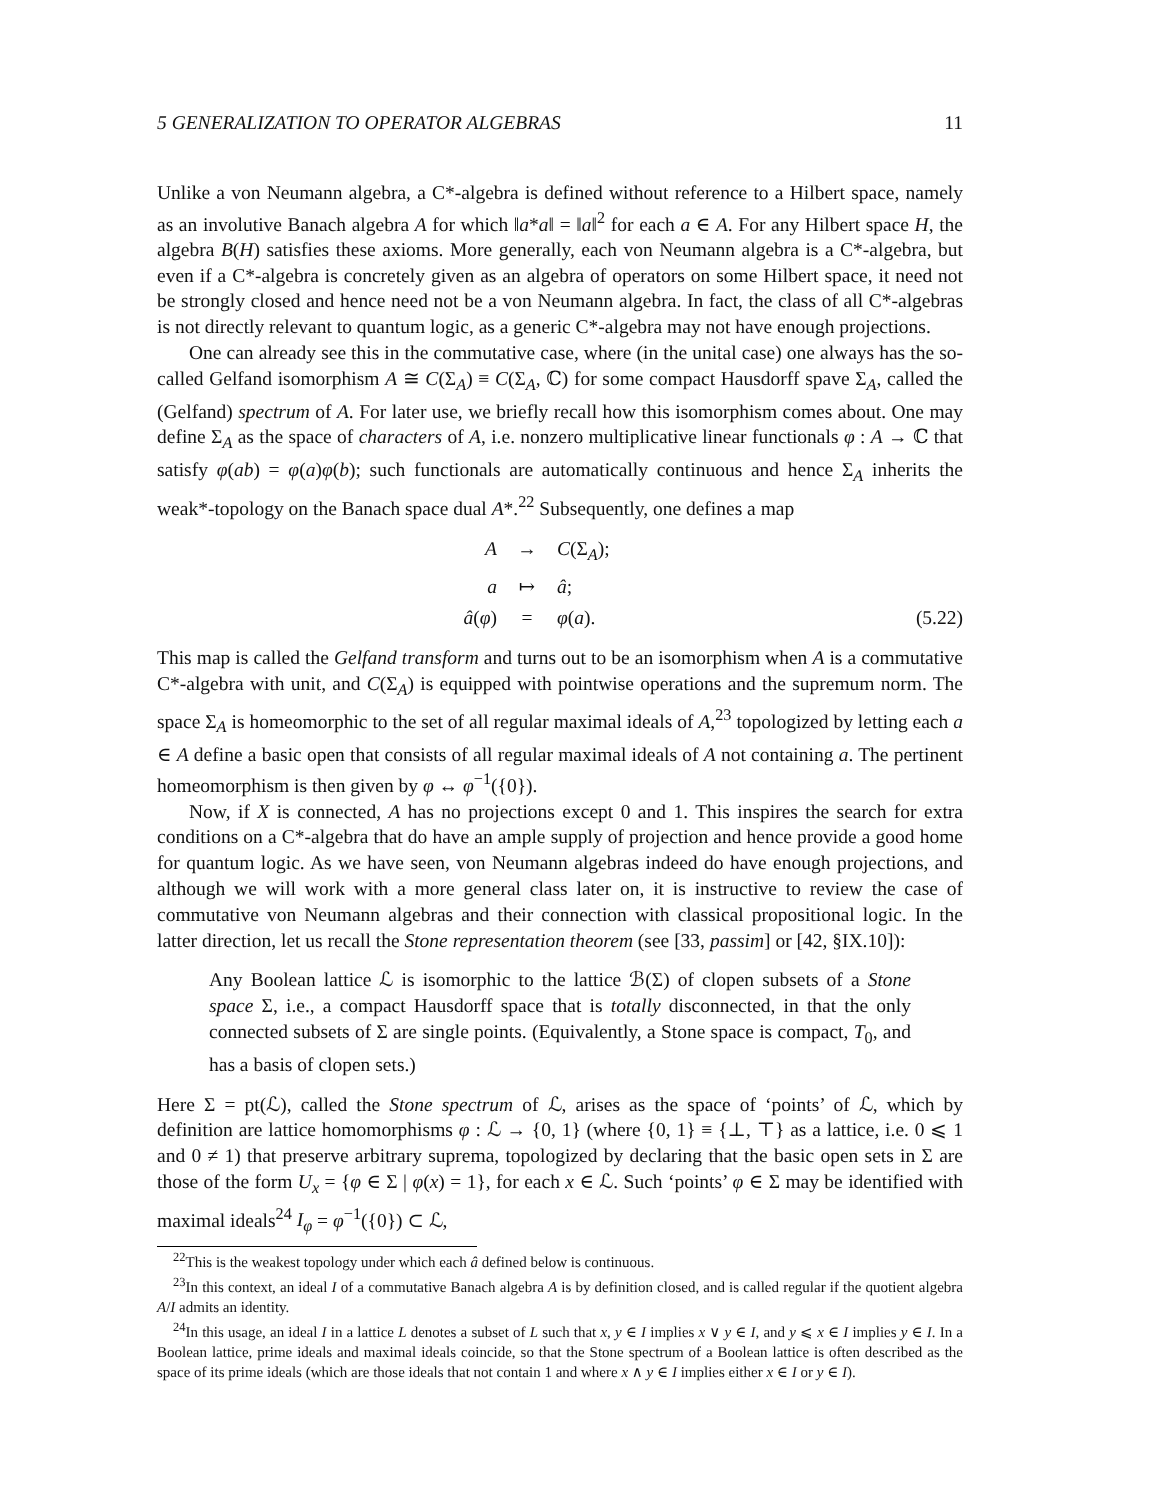5 GENERALIZATION TO OPERATOR ALGEBRAS 11
Unlike a von Neumann algebra, a C*-algebra is defined without reference to a Hilbert space, namely as an involutive Banach algebra A for which ‖a*a‖ = ‖a‖<sup>2</sup> for each a ∈ A. For any Hilbert space H, the algebra B(H) satisfies these axioms. More generally, each von Neumann algebra is a C*-algebra, but even if a C*-algebra is concretely given as an algebra of operators on some Hilbert space, it need not be strongly closed and hence need not be a von Neumann algebra. In fact, the class of all C*-algebras is not directly relevant to quantum logic, as a generic C*-algebra may not have enough projections.
One can already see this in the commutative case, where (in the unital case) one always has the so-called Gelfand isomorphism A ≅ C(Σ<sub>A</sub>) ≡ C(Σ<sub>A</sub>, ℂ) for some compact Hausdorff spave Σ<sub>A</sub>, called the (Gelfand) spectrum of A. For later use, we briefly recall how this isomorphism comes about. One may define Σ<sub>A</sub> as the space of characters of A, i.e. nonzero multiplicative linear functionals φ : A → ℂ that satisfy φ(ab) = φ(a)φ(b); such functionals are automatically continuous and hence Σ<sub>A</sub> inherits the weak*-topology on the Banach space dual A*.<sup>22</sup> Subsequently, one defines a map
A
→
C(Σ<sub>A</sub>);
a
↦
â;
â(φ)
=
φ(a).
(5.22)
This map is called the Gelfand transform and turns out to be an isomorphism when A is a commutative C*-algebra with unit, and C(Σ<sub>A</sub>) is equipped with pointwise operations and the supremum norm. The space Σ<sub>A</sub> is homeomorphic to the set of all regular maximal ideals of A,<sup>23</sup> topologized by letting each a ∈ A define a basic open that consists of all regular maximal ideals of A not containing a. The pertinent homeomorphism is then given by φ ↔ φ<sup>−1</sup>({0}).
Now, if X is connected, A has no projections except 0 and 1. This inspires the search for extra conditions on a C*-algebra that do have an ample supply of projection and hence provide a good home for quantum logic. As we have seen, von Neumann algebras indeed do have enough projections, and although we will work with a more general class later on, it is instructive to review the case of commutative von Neumann algebras and their connection with classical propositional logic. In the latter direction, let us recall the Stone representation theorem (see [33, passim] or [42, §IX.10]):
Any Boolean lattice ℒ is isomorphic to the lattice ℬ(Σ) of clopen subsets of a Stone space Σ, i.e., a compact Hausdorff space that is totally disconnected, in that the only connected subsets of Σ are single points. (Equivalently, a Stone space is compact, T<sub>0</sub>, and has a basis of clopen sets.)
Here Σ = pt(ℒ), called the Stone spectrum of ℒ, arises as the space of ‘points’ of ℒ, which by definition are lattice homomorphisms φ : ℒ → {0, 1} (where {0, 1} ≡ {⊥, ⊤} as a lattice, i.e. 0 ⩽ 1 and 0 ≠ 1) that preserve arbitrary suprema, topologized by declaring that the basic open sets in Σ are those of the form U<sub>x</sub> = {φ ∈ Σ | φ(x) = 1}, for each x ∈ ℒ. Such ‘points’ φ ∈ Σ may be identified with maximal ideals<sup>24</sup> I<sub>φ</sub> = φ<sup>−1</sup>({0}) ⊂ ℒ,
<sup>22</sup> This is the weakest topology under which each â defined below is continuous.
<sup>23</sup> In this context, an ideal I of a commutative Banach algebra A is by definition closed, and is called regular if the quotient algebra A/I admits an identity.
<sup>24</sup> In this usage, an ideal I in a lattice L denotes a subset of L such that x, y ∈ I implies x ∨ y ∈ I, and y ⩽ x ∈ I implies y ∈ I. In a Boolean lattice, prime ideals and maximal ideals coincide, so that the Stone spectrum of a Boolean lattice is often described as the space of its prime ideals (which are those ideals that not contain 1 and where x ∧ y ∈ I implies either x ∈ I or y ∈ I).